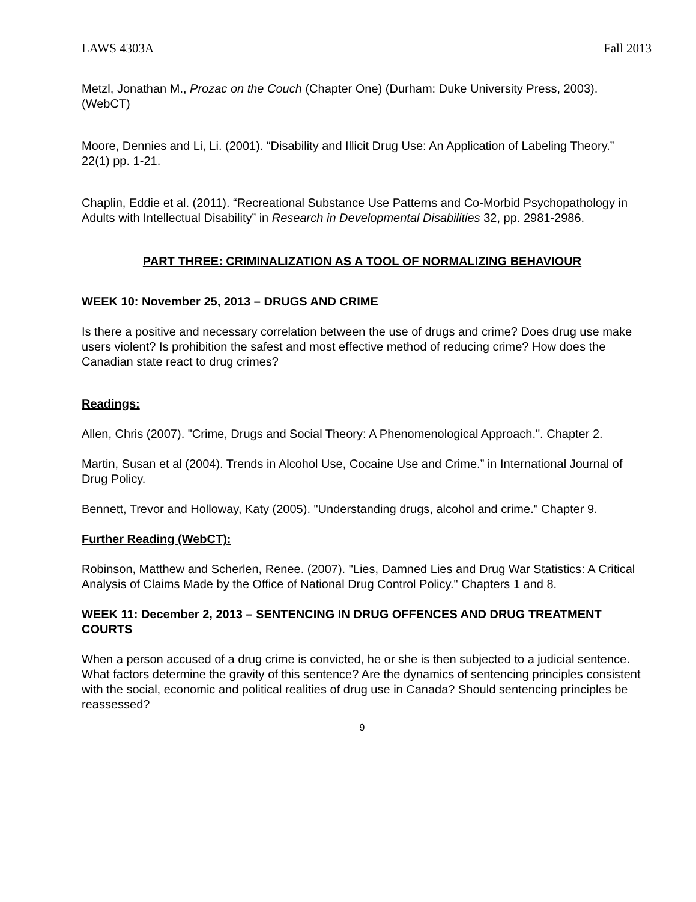LAWS 4303A Fall 2013
Metzl, Jonathan M., Prozac on the Couch (Chapter One) (Durham: Duke University Press, 2003). (WebCT)
Moore, Dennies and Li, Li. (2001). “Disability and Illicit Drug Use: An Application of Labeling Theory.” 22(1) pp. 1-21.
Chaplin, Eddie et al. (2011). “Recreational Substance Use Patterns and Co-Morbid Psychopathology in Adults with Intellectual Disability” in Research in Developmental Disabilities 32, pp. 2981-2986.
PART THREE: CRIMINALIZATION AS A TOOL OF NORMALIZING BEHAVIOUR
WEEK 10: November 25, 2013 – DRUGS AND CRIME
Is there a positive and necessary correlation between the use of drugs and crime? Does drug use make users violent? Is prohibition the safest and most effective method of reducing crime? How does the Canadian state react to drug crimes?
Readings:
Allen, Chris (2007). "Crime, Drugs and Social Theory: A Phenomenological Approach.". Chapter 2.
Martin, Susan et al (2004). Trends in Alcohol Use, Cocaine Use and Crime.” in International Journal of Drug Policy.
Bennett, Trevor and Holloway, Katy (2005). "Understanding drugs, alcohol and crime." Chapter 9.
Further Reading (WebCT):
Robinson, Matthew and Scherlen, Renee. (2007). "Lies, Damned Lies and Drug War Statistics: A Critical Analysis of Claims Made by the Office of National Drug Control Policy." Chapters 1 and 8.
WEEK 11: December 2, 2013 – SENTENCING IN DRUG OFFENCES AND DRUG TREATMENT COURTS
When a person accused of a drug crime is convicted, he or she is then subjected to a judicial sentence. What factors determine the gravity of this sentence? Are the dynamics of sentencing principles consistent with the social, economic and political realities of drug use in Canada? Should sentencing principles be reassessed?
9